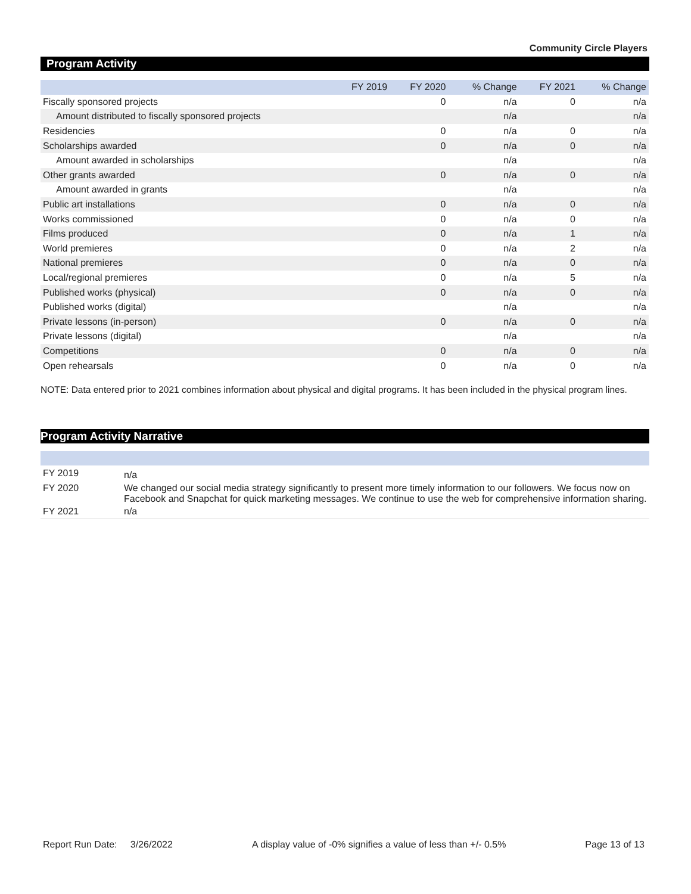Community Circle Players
Program Activity
| | FY 2019 | FY 2020 | % Change | FY 2021 | % Change |
| --- | --- | --- | --- | --- | --- |
| Fiscally sponsored projects | | 0 | n/a | 0 | n/a |
| Amount distributed to fiscally sponsored projects | | | n/a | | n/a |
| Residencies | | 0 | n/a | 0 | n/a |
| Scholarships awarded | | 0 | n/a | 0 | n/a |
| Amount awarded in scholarships | | | n/a | | n/a |
| Other grants awarded | | 0 | n/a | 0 | n/a |
| Amount awarded in grants | | | n/a | | n/a |
| Public art installations | | 0 | n/a | 0 | n/a |
| Works commissioned | | 0 | n/a | 0 | n/a |
| Films produced | | 0 | n/a | 1 | n/a |
| World premieres | | 0 | n/a | 2 | n/a |
| National premieres | | 0 | n/a | 0 | n/a |
| Local/regional premieres | | 0 | n/a | 5 | n/a |
| Published works (physical) | | 0 | n/a | 0 | n/a |
| Published works (digital) | | | n/a | | n/a |
| Private lessons (in-person) | | 0 | n/a | 0 | n/a |
| Private lessons (digital) | | | n/a | | n/a |
| Competitions | | 0 | n/a | 0 | n/a |
| Open rehearsals | | 0 | n/a | 0 | n/a |
NOTE: Data entered prior to 2021 combines information about physical and digital programs. It has been included in the physical program lines.
Program Activity Narrative
| FY 2019 | n/a |
| FY 2020 | We changed our social media strategy significantly to present more timely information to our followers. We focus now on Facebook and Snapchat for quick marketing messages. We continue to use the web for comprehensive information sharing. |
| FY 2021 | n/a |
Report Run Date: 3/26/2022 A display value of -0% signifies a value of less than +/- 0.5% Page 13 of 13